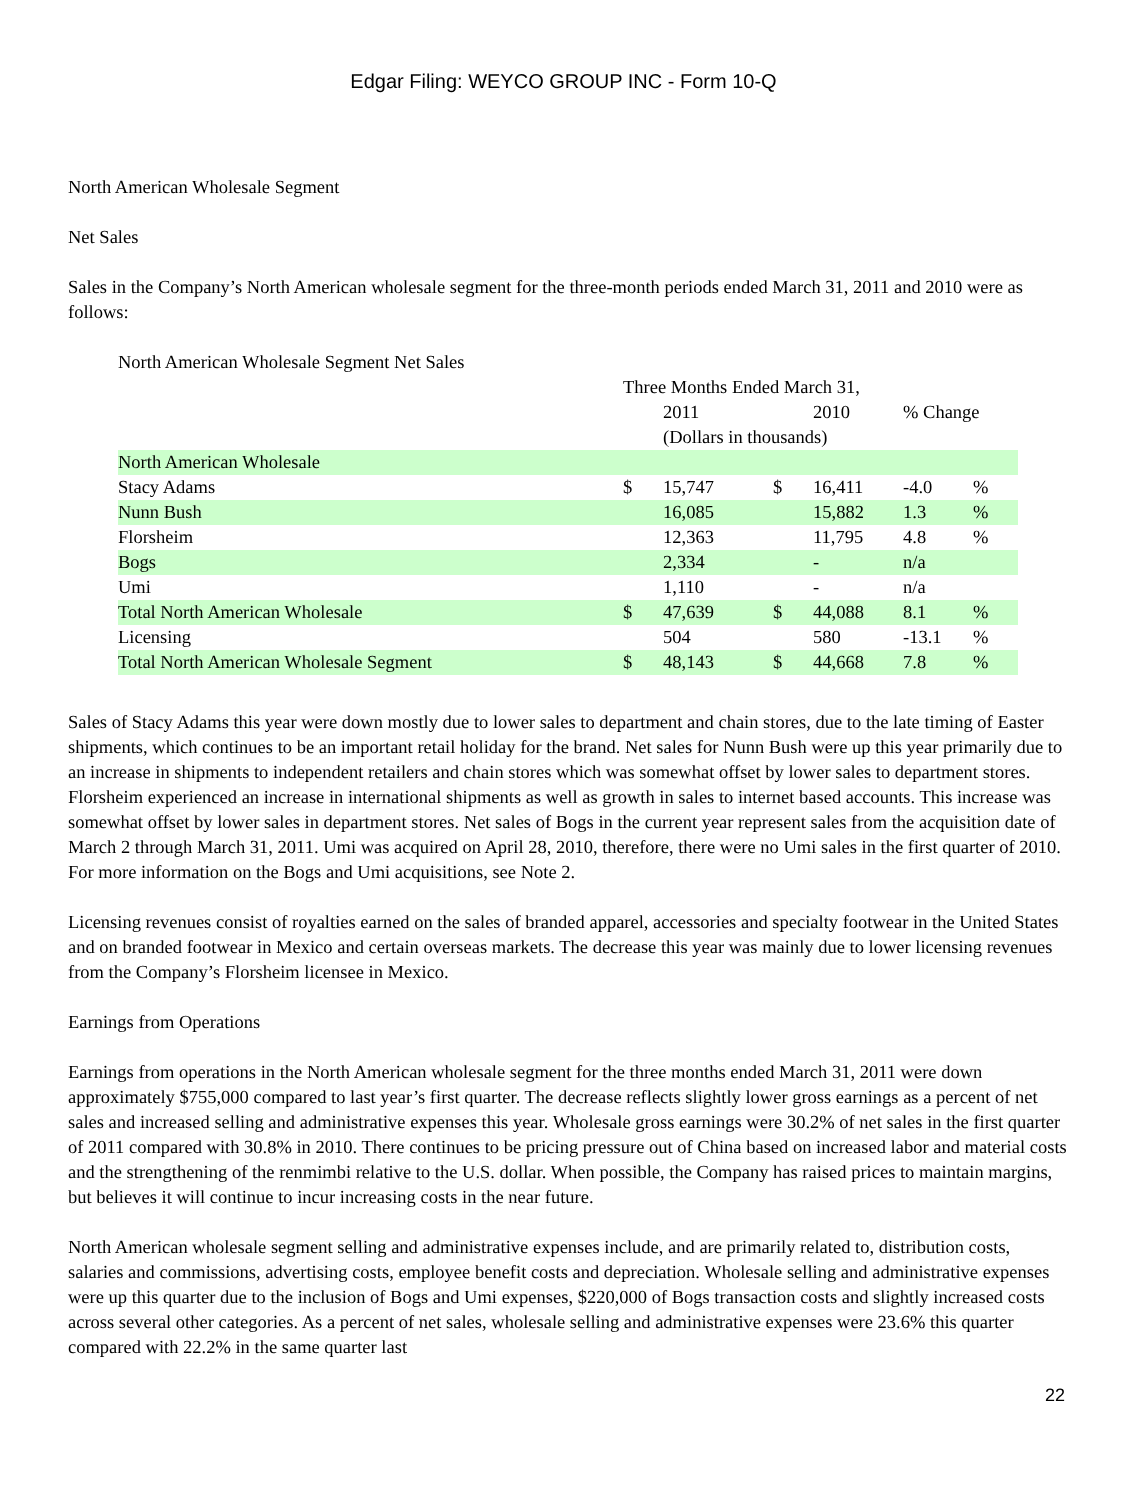Edgar Filing: WEYCO GROUP INC - Form 10-Q
North American Wholesale Segment
Net Sales
Sales in the Company’s North American wholesale segment for the three-month periods ended March 31, 2011 and 2010 were as follows:
| North American Wholesale Segment Net Sales | | | | | | | |
| | Three Months Ended March 31, | | | | | | |
| | | 2011 | | 2010 | % Change | | |
| | | (Dollars in thousands) | | | | | |
| North American Wholesale | | | | | | | |
| Stacy Adams | $ | 15,747 | $ | 16,411 | -4.0 | % | |
| Nunn Bush | | 16,085 | | 15,882 | 1.3 | % | |
| Florsheim | | 12,363 | | 11,795 | 4.8 | % | |
| Bogs | | 2,334 | | - | n/a | | |
| Umi | | 1,110 | | - | n/a | | |
| Total North American Wholesale | $ | 47,639 | $ | 44,088 | 8.1 | % | |
| Licensing | | 504 | | 580 | -13.1 | % | |
| Total North American Wholesale Segment | $ | 48,143 | $ | 44,668 | 7.8 | % | |
Sales of Stacy Adams this year were down mostly due to lower sales to department and chain stores, due to the late timing of Easter shipments, which continues to be an important retail holiday for the brand. Net sales for Nunn Bush were up this year primarily due to an increase in shipments to independent retailers and chain stores which was somewhat offset by lower sales to department stores. Florsheim experienced an increase in international shipments as well as growth in sales to internet based accounts. This increase was somewhat offset by lower sales in department stores. Net sales of Bogs in the current year represent sales from the acquisition date of March 2 through March 31, 2011. Umi was acquired on April 28, 2010, therefore, there were no Umi sales in the first quarter of 2010. For more information on the Bogs and Umi acquisitions, see Note 2.
Licensing revenues consist of royalties earned on the sales of branded apparel, accessories and specialty footwear in the United States and on branded footwear in Mexico and certain overseas markets. The decrease this year was mainly due to lower licensing revenues from the Company’s Florsheim licensee in Mexico.
Earnings from Operations
Earnings from operations in the North American wholesale segment for the three months ended March 31, 2011 were down approximately $755,000 compared to last year’s first quarter. The decrease reflects slightly lower gross earnings as a percent of net sales and increased selling and administrative expenses this year. Wholesale gross earnings were 30.2% of net sales in the first quarter of 2011 compared with 30.8% in 2010. There continues to be pricing pressure out of China based on increased labor and material costs and the strengthening of the renmimbi relative to the U.S. dollar. When possible, the Company has raised prices to maintain margins, but believes it will continue to incur increasing costs in the near future.
North American wholesale segment selling and administrative expenses include, and are primarily related to, distribution costs, salaries and commissions, advertising costs, employee benefit costs and depreciation. Wholesale selling and administrative expenses were up this quarter due to the inclusion of Bogs and Umi expenses, $220,000 of Bogs transaction costs and slightly increased costs across several other categories. As a percent of net sales, wholesale selling and administrative expenses were 23.6% this quarter compared with 22.2% in the same quarter last
22